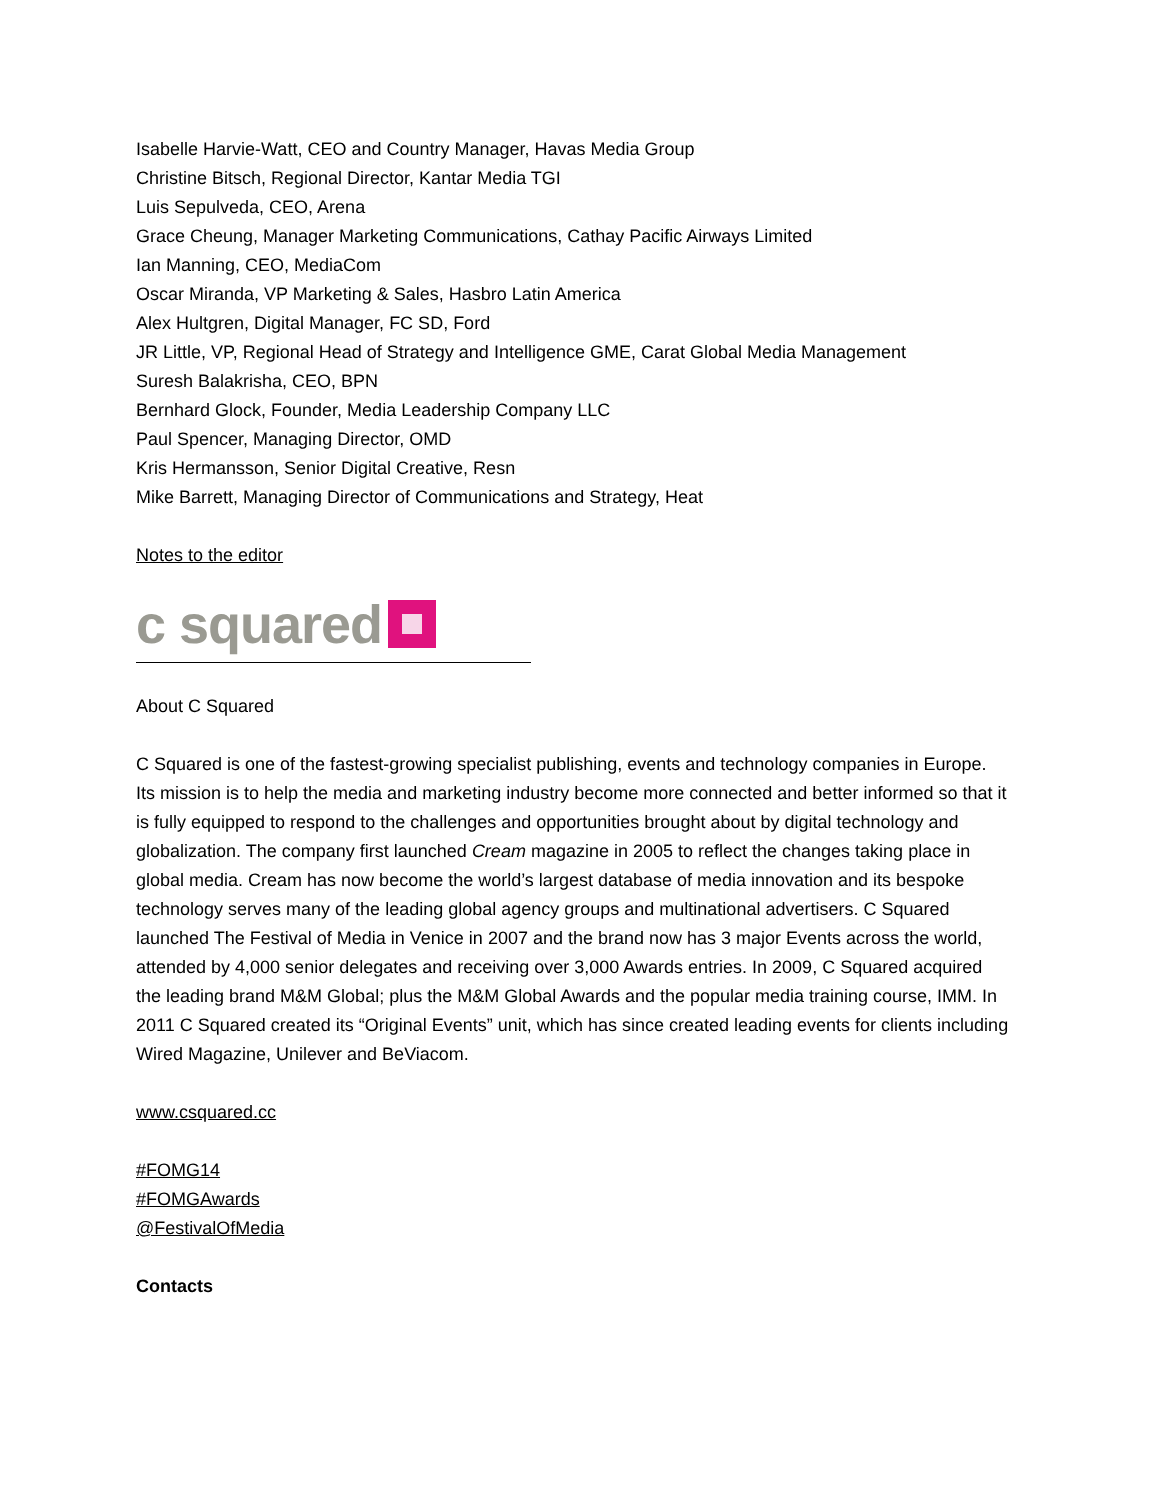Isabelle Harvie-Watt, CEO and Country Manager, Havas Media Group
Christine Bitsch, Regional Director, Kantar Media TGI
Luis Sepulveda, CEO, Arena
Grace Cheung, Manager Marketing Communications, Cathay Pacific Airways Limited
Ian Manning, CEO, MediaCom
Oscar Miranda, VP Marketing & Sales, Hasbro Latin America
Alex Hultgren, Digital Manager, FC SD, Ford
JR Little, VP, Regional Head of Strategy and Intelligence GME, Carat Global Media Management
Suresh Balakrisha, CEO, BPN
Bernhard Glock, Founder, Media Leadership Company LLC
Paul Spencer, Managing Director, OMD
Kris Hermansson, Senior Digital Creative, Resn
Mike Barrett, Managing Director of Communications and Strategy, Heat
Notes to the editor
c squared
About C Squared
C Squared is one of the fastest-growing specialist publishing, events and technology companies in Europe. Its mission is to help the media and marketing industry become more connected and better informed so that it is fully equipped to respond to the challenges and opportunities brought about by digital technology and globalization. The company first launched Cream magazine in 2005 to reflect the changes taking place in global media. Cream has now become the world’s largest database of media innovation and its bespoke technology serves many of the leading global agency groups and multinational advertisers. C Squared launched The Festival of Media in Venice in 2007 and the brand now has 3 major Events across the world, attended by 4,000 senior delegates and receiving over 3,000 Awards entries. In 2009, C Squared acquired the leading brand M&M Global; plus the M&M Global Awards and the popular media training course, IMM. In 2011 C Squared created its “Original Events” unit, which has since created leading events for clients including Wired Magazine, Unilever and BeViacom.
www.csquared.cc
#FOMG14
#FOMGAwards
@FestivalOfMedia
Contacts